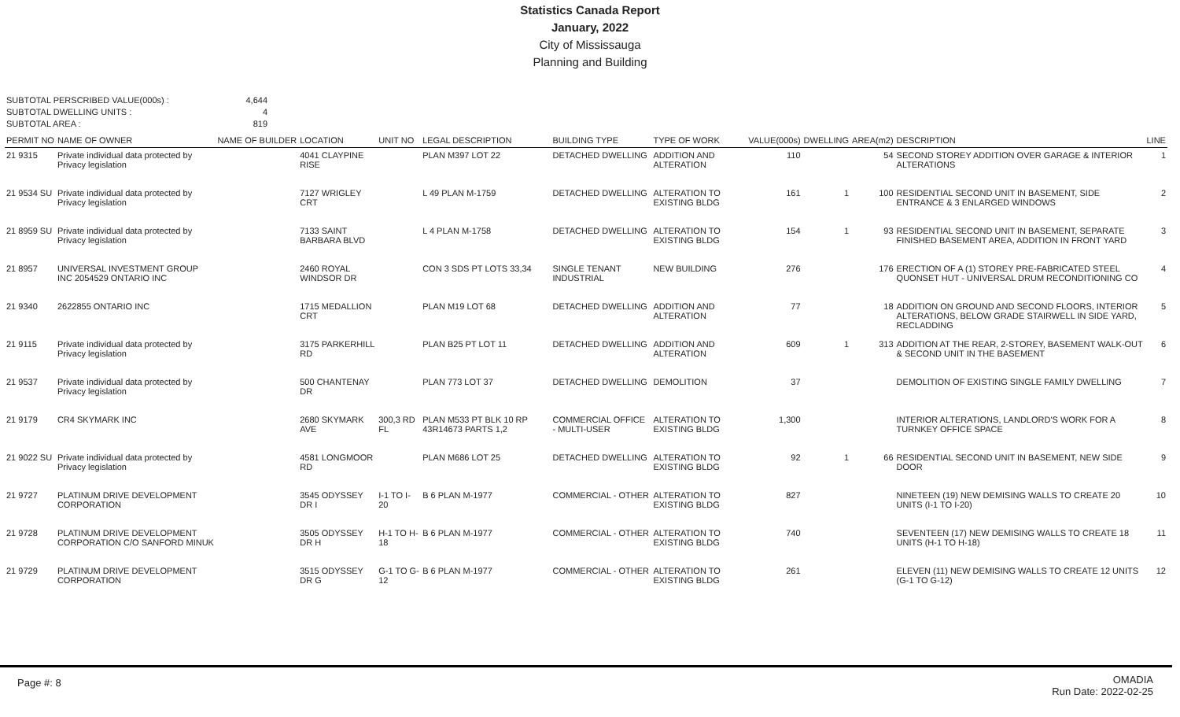Statistics Canada Report
January, 2022
City of Mississauga
Planning and Building
SUBTOTAL PERSCRIBED VALUE(000s) : 4,644
SUBTOTAL DWELLING UNITS : 4
SUBTOTAL AREA : 819
| PERMIT NO | NAME OF OWNER | NAME OF BUILDER | LOCATION | UNIT NO | LEGAL DESCRIPTION | BUILDING TYPE | TYPE OF WORK | VALUE(000s) | DWELLING | AREA(m2) | DESCRIPTION | LINE |
| --- | --- | --- | --- | --- | --- | --- | --- | --- | --- | --- | --- | --- |
| 21 9315 | Private individual data protected by Privacy legislation | | 4041 CLAYPINE RISE | | PLAN M397 LOT 22 | DETACHED DWELLING | ADDITION AND ALTERATION | 110 | | 54 | SECOND STOREY ADDITION OVER GARAGE & INTERIOR ALTERATIONS | 1 |
| 21 9534 SU | Private individual data protected by Privacy legislation | | 7127 WRIGLEY CRT | | L 49 PLAN M-1759 | DETACHED DWELLING | ALTERATION TO EXISTING BLDG | 161 | 1 | 100 | RESIDENTIAL SECOND UNIT IN BASEMENT, SIDE ENTRANCE & 3 ENLARGED WINDOWS | 2 |
| 21 8959 SU | Private individual data protected by Privacy legislation | | 7133 SAINT BARBARA BLVD | | L 4 PLAN M-1758 | DETACHED DWELLING | ALTERATION TO EXISTING BLDG | 154 | 1 | 93 | RESIDENTIAL SECOND UNIT IN BASEMENT, SEPARATE FINISHED BASEMENT AREA, ADDITION IN FRONT YARD | 3 |
| 21 8957 | UNIVERSAL INVESTMENT GROUP INC 2054529 ONTARIO INC | | 2460 ROYAL WINDSOR DR | | CON 3 SDS PT LOTS 33,34 | SINGLE TENANT INDUSTRIAL | NEW BUILDING | 276 | | 176 | ERECTION OF A (1) STOREY PRE-FABRICATED STEEL QUONSET HUT - UNIVERSAL DRUM RECONDITIONING CO | 4 |
| 21 9340 | 2622855 ONTARIO INC | | 1715 MEDALLION CRT | | PLAN M19 LOT 68 | DETACHED DWELLING | ADDITION AND ALTERATION | 77 | | 18 | ADDITION ON GROUND AND SECOND FLOORS, INTERIOR ALTERATIONS, BELOW GRADE STAIRWELL IN SIDE YARD, RECLADDING | 5 |
| 21 9115 | Private individual data protected by Privacy legislation | | 3175 PARKERHILL RD | | PLAN B25 PT LOT 11 | DETACHED DWELLING | ADDITION AND ALTERATION | 609 | 1 | 313 | ADDITION AT THE REAR, 2-STOREY, BASEMENT WALK-OUT & SECOND UNIT IN THE BASEMENT | 6 |
| 21 9537 | Private individual data protected by Privacy legislation | | 500 CHANTENAY DR | | PLAN 773 LOT 37 | DETACHED DWELLING | DEMOLITION | 37 | | | DEMOLITION OF EXISTING SINGLE FAMILY DWELLING | 7 |
| 21 9179 | CR4 SKYMARK INC | | 2680 SKYMARK AVE | 300,3 RD FL | PLAN M533 PT BLK 10 RP 43R14673 PARTS 1,2 | COMMERCIAL OFFICE - MULTI-USER | ALTERATION TO EXISTING BLDG | 1,300 | | | INTERIOR ALTERATIONS, LANDLORD'S WORK FOR A TURNKEY OFFICE SPACE | 8 |
| 21 9022 SU | Private individual data protected by Privacy legislation | | 4581 LONGMOOR RD | | PLAN M686 LOT 25 | DETACHED DWELLING | ALTERATION TO EXISTING BLDG | 92 | 1 | 66 | RESIDENTIAL SECOND UNIT IN BASEMENT, NEW SIDE DOOR | 9 |
| 21 9727 | PLATINUM DRIVE DEVELOPMENT CORPORATION | | 3545 ODYSSEY DR I | I-1 TO I-20 | B 6 PLAN M-1977 | COMMERCIAL - OTHER | ALTERATION TO EXISTING BLDG | 827 | | | NINETEEN (19) NEW DEMISING WALLS TO CREATE 20 UNITS (I-1 TO I-20) | 10 |
| 21 9728 | PLATINUM DRIVE DEVELOPMENT CORPORATION C/O SANFORD MINUK | | 3505 ODYSSEY DR H | H-1 TO H-18 | B 6 PLAN M-1977 | COMMERCIAL - OTHER | ALTERATION TO EXISTING BLDG | 740 | | | SEVENTEEN (17) NEW DEMISING WALLS TO CREATE 18 UNITS (H-1 TO H-18) | 11 |
| 21 9729 | PLATINUM DRIVE DEVELOPMENT CORPORATION | | 3515 ODYSSEY DR G | G-1 TO G-12 | B 6 PLAN M-1977 | COMMERCIAL - OTHER | ALTERATION TO EXISTING BLDG | 261 | | | ELEVEN (11) NEW DEMISING WALLS TO CREATE 12 UNITS (G-1 TO G-12) | 12 |
Page #: 8
OMADIA
Run Date: 2022-02-25